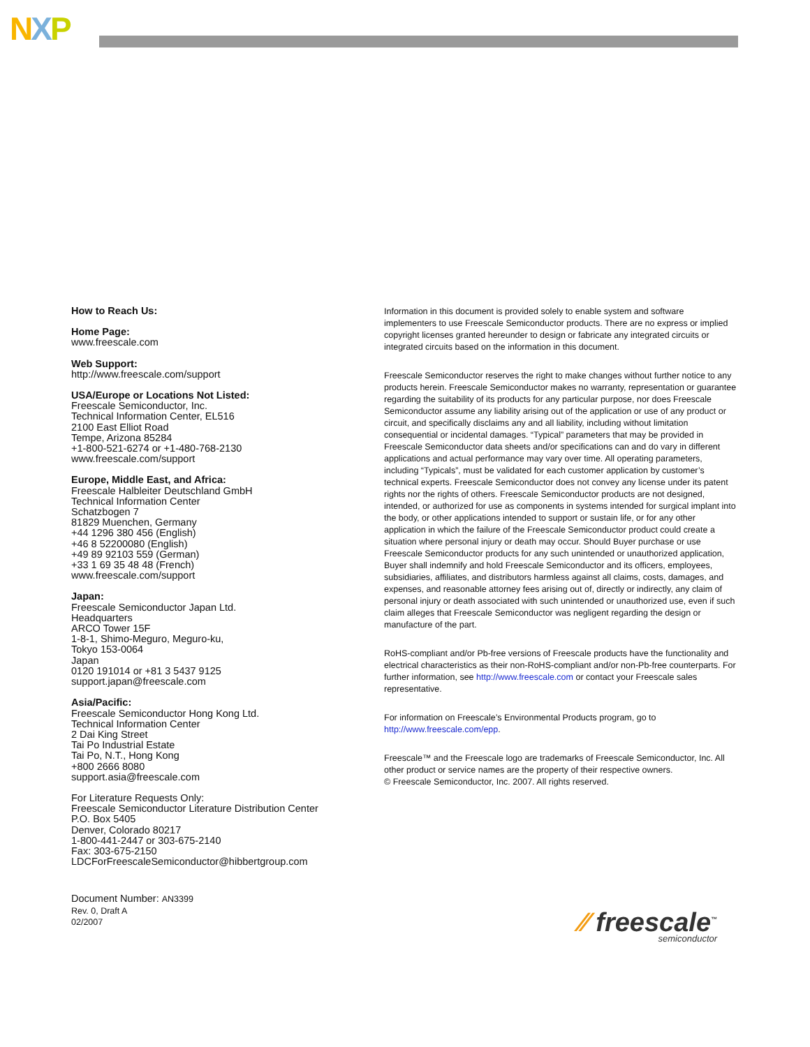NXP
How to Reach Us:
Home Page:
www.freescale.com
Web Support:
http://www.freescale.com/support
USA/Europe or Locations Not Listed:
Freescale Semiconductor, Inc.
Technical Information Center, EL516
2100 East Elliot Road
Tempe, Arizona 85284
+1-800-521-6274 or +1-480-768-2130
www.freescale.com/support
Europe, Middle East, and Africa:
Freescale Halbleiter Deutschland GmbH
Technical Information Center
Schatzbogen 7
81829 Muenchen, Germany
+44 1296 380 456 (English)
+46 8 52200080 (English)
+49 89 92103 559 (German)
+33 1 69 35 48 48 (French)
www.freescale.com/support
Japan:
Freescale Semiconductor Japan Ltd.
Headquarters
ARCO Tower 15F
1-8-1, Shimo-Meguro, Meguro-ku,
Tokyo 153-0064
Japan
0120 191014 or +81 3 5437 9125
support.japan@freescale.com
Asia/Pacific:
Freescale Semiconductor Hong Kong Ltd.
Technical Information Center
2 Dai King Street
Tai Po Industrial Estate
Tai Po, N.T., Hong Kong
+800 2666 8080
support.asia@freescale.com
For Literature Requests Only:
Freescale Semiconductor Literature Distribution Center
P.O. Box 5405
Denver, Colorado 80217
1-800-441-2447 or 303-675-2140
Fax: 303-675-2150
LDCForFreescaleSemiconductor@hibbertgroup.com
Document Number: AN3399
Rev. 0, Draft A
02/2007
Information in this document is provided solely to enable system and software implementers to use Freescale Semiconductor products. There are no express or implied copyright licenses granted hereunder to design or fabricate any integrated circuits or integrated circuits based on the information in this document.
Freescale Semiconductor reserves the right to make changes without further notice to any products herein. Freescale Semiconductor makes no warranty, representation or guarantee regarding the suitability of its products for any particular purpose, nor does Freescale Semiconductor assume any liability arising out of the application or use of any product or circuit, and specifically disclaims any and all liability, including without limitation consequential or incidental damages. “Typical” parameters that may be provided in Freescale Semiconductor data sheets and/or specifications can and do vary in different applications and actual performance may vary over time. All operating parameters, including “Typicals”, must be validated for each customer application by customer’s technical experts. Freescale Semiconductor does not convey any license under its patent rights nor the rights of others. Freescale Semiconductor products are not designed, intended, or authorized for use as components in systems intended for surgical implant into the body, or other applications intended to support or sustain life, or for any other application in which the failure of the Freescale Semiconductor product could create a situation where personal injury or death may occur. Should Buyer purchase or use Freescale Semiconductor products for any such unintended or unauthorized application, Buyer shall indemnify and hold Freescale Semiconductor and its officers, employees, subsidiaries, affiliates, and distributors harmless against all claims, costs, damages, and expenses, and reasonable attorney fees arising out of, directly or indirectly, any claim of personal injury or death associated with such unintended or unauthorized use, even if such claim alleges that Freescale Semiconductor was negligent regarding the design or manufacture of the part.
RoHS-compliant and/or Pb-free versions of Freescale products have the functionality and electrical characteristics as their non-RoHS-compliant and/or non-Pb-free counterparts. For further information, see http://www.freescale.com or contact your Freescale sales representative.
For information on Freescale’s Environmental Products program, go to http://www.freescale.com/epp.
Freescale™ and the Freescale logo are trademarks of Freescale Semiconductor, Inc. All other product or service names are the property of their respective owners.
© Freescale Semiconductor, Inc. 2007. All rights reserved.
⁄⁄ freescale<sup>™</sup>
semiconductor